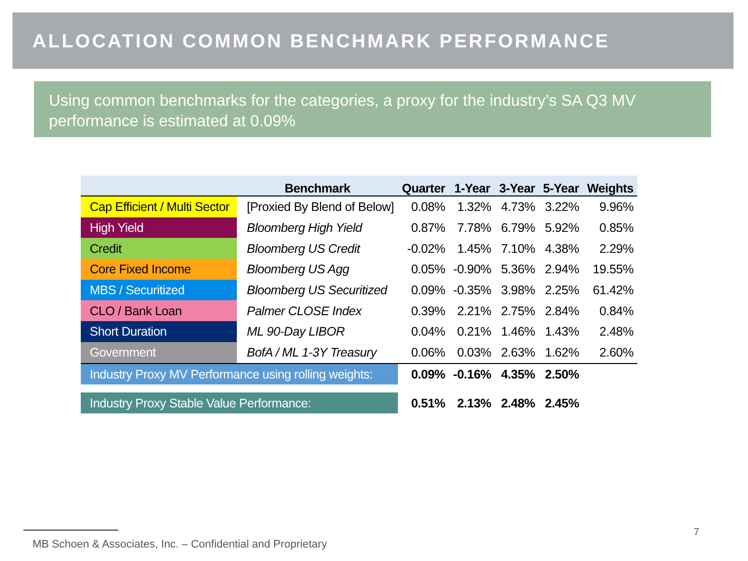ALLOCATION COMMON BENCHMARK PERFORMANCE
Using common benchmarks for the categories, a proxy for the industry’s SA Q3 MV performance is estimated at 0.09%
| | Benchmark | Quarter | 1-Year | 3-Year | 5-Year | Weights |
| --- | --- | --- | --- | --- | --- | --- |
| Cap Efficient / Multi Sector | [Proxied By Blend of Below] | 0.08% | 1.32% | 4.73% | 3.22% | 9.96% |
| High Yield | Bloomberg High Yield | 0.87% | 7.78% | 6.79% | 5.92% | 0.85% |
| Credit | Bloomberg US Credit | -0.02% | 1.45% | 7.10% | 4.38% | 2.29% |
| Core Fixed Income | Bloomberg US Agg | 0.05% | -0.90% | 5.36% | 2.94% | 19.55% |
| MBS / Securitized | Bloomberg US Securitized | 0.09% | -0.35% | 3.98% | 2.25% | 61.42% |
| CLO / Bank Loan | Palmer CLOSE Index | 0.39% | 2.21% | 2.75% | 2.84% | 0.84% |
| Short Duration | ML 90-Day LIBOR | 0.04% | 0.21% | 1.46% | 1.43% | 2.48% |
| Government | BofA / ML 1-3Y Treasury | 0.06% | 0.03% | 2.63% | 1.62% | 2.60% |
| Industry Proxy MV Performance using rolling weights: | | 0.09% | -0.16% | 4.35% | 2.50% | |
| Industry Proxy Stable Value Performance: | | 0.51% | 2.13% | 2.48% | 2.45% | |
7
MB Schoen & Associates, Inc. – Confidential and Proprietary